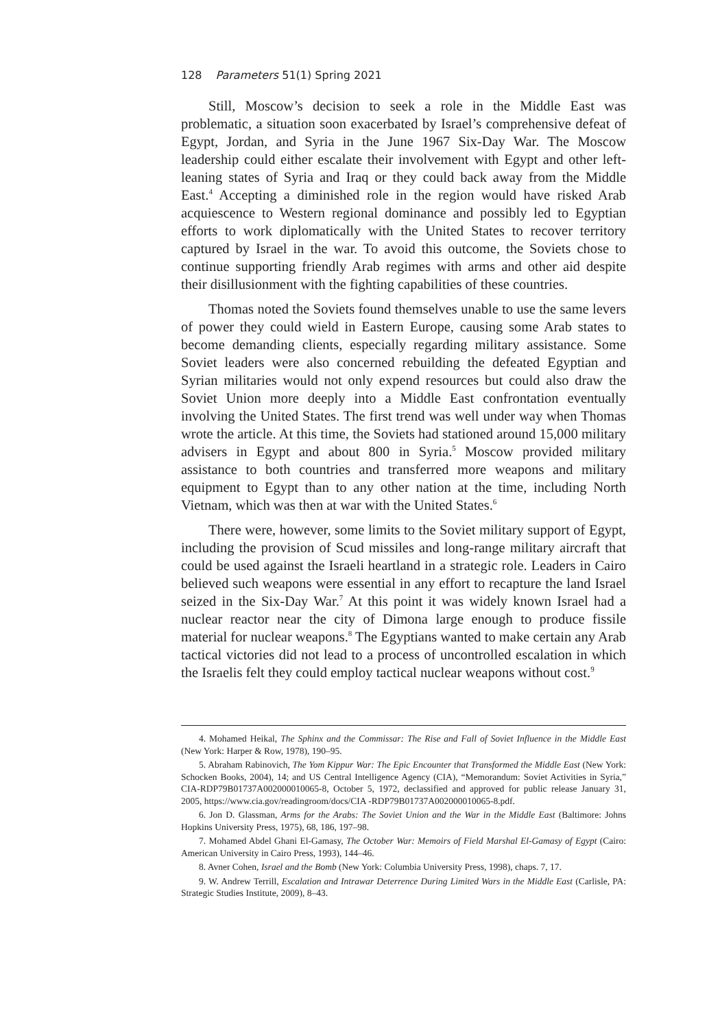128 Parameters 51(1) Spring 2021
Still, Moscow’s decision to seek a role in the Middle East was problematic, a situation soon exacerbated by Israel’s comprehensive defeat of Egypt, Jordan, and Syria in the June 1967 Six-Day War. The Moscow leadership could either escalate their involvement with Egypt and other left-leaning states of Syria and Iraq or they could back away from the Middle East.<sup>4</sup> Accepting a diminished role in the region would have risked Arab acquiescence to Western regional dominance and possibly led to Egyptian efforts to work diplomatically with the United States to recover territory captured by Israel in the war. To avoid this outcome, the Soviets chose to continue supporting friendly Arab regimes with arms and other aid despite their disillusionment with the fighting capabilities of these countries.
Thomas noted the Soviets found themselves unable to use the same levers of power they could wield in Eastern Europe, causing some Arab states to become demanding clients, especially regarding military assistance. Some Soviet leaders were also concerned rebuilding the defeated Egyptian and Syrian militaries would not only expend resources but could also draw the Soviet Union more deeply into a Middle East confrontation eventually involving the United States. The first trend was well under way when Thomas wrote the article. At this time, the Soviets had stationed around 15,000 military advisers in Egypt and about 800 in Syria.<sup>5</sup> Moscow provided military assistance to both countries and transferred more weapons and military equipment to Egypt than to any other nation at the time, including North Vietnam, which was then at war with the United States.<sup>6</sup>
There were, however, some limits to the Soviet military support of Egypt, including the provision of Scud missiles and long-range military aircraft that could be used against the Israeli heartland in a strategic role. Leaders in Cairo believed such weapons were essential in any effort to recapture the land Israel seized in the Six-Day War.<sup>7</sup> At this point it was widely known Israel had a nuclear reactor near the city of Dimona large enough to produce fissile material for nuclear weapons.<sup>8</sup> The Egyptians wanted to make certain any Arab tactical victories did not lead to a process of uncontrolled escalation in which the Israelis felt they could employ tactical nuclear weapons without cost.<sup>9</sup>
4. Mohamed Heikal, The Sphinx and the Commissar: The Rise and Fall of Soviet Influence in the Middle East (New York: Harper & Row, 1978), 190–95.
5. Abraham Rabinovich, The Yom Kippur War: The Epic Encounter that Transformed the Middle East (New York: Schocken Books, 2004), 14; and US Central Intelligence Agency (CIA), “Memorandum: Soviet Activities in Syria,” CIA-RDP79B01737A002000010065-8, October 5, 1972, declassified and approved for public release January 31, 2005, https://www.cia.gov/readingroom/docs/CIA -RDP79B01737A002000010065-8.pdf.
6. Jon D. Glassman, Arms for the Arabs: The Soviet Union and the War in the Middle East (Baltimore: Johns Hopkins University Press, 1975), 68, 186, 197–98.
7. Mohamed Abdel Ghani El-Gamasy, The October War: Memoirs of Field Marshal El-Gamasy of Egypt (Cairo: American University in Cairo Press, 1993), 144–46.
8. Avner Cohen, Israel and the Bomb (New York: Columbia University Press, 1998), chaps. 7, 17.
9. W. Andrew Terrill, Escalation and Intrawar Deterrence During Limited Wars in the Middle East (Carlisle, PA: Strategic Studies Institute, 2009), 8–43.